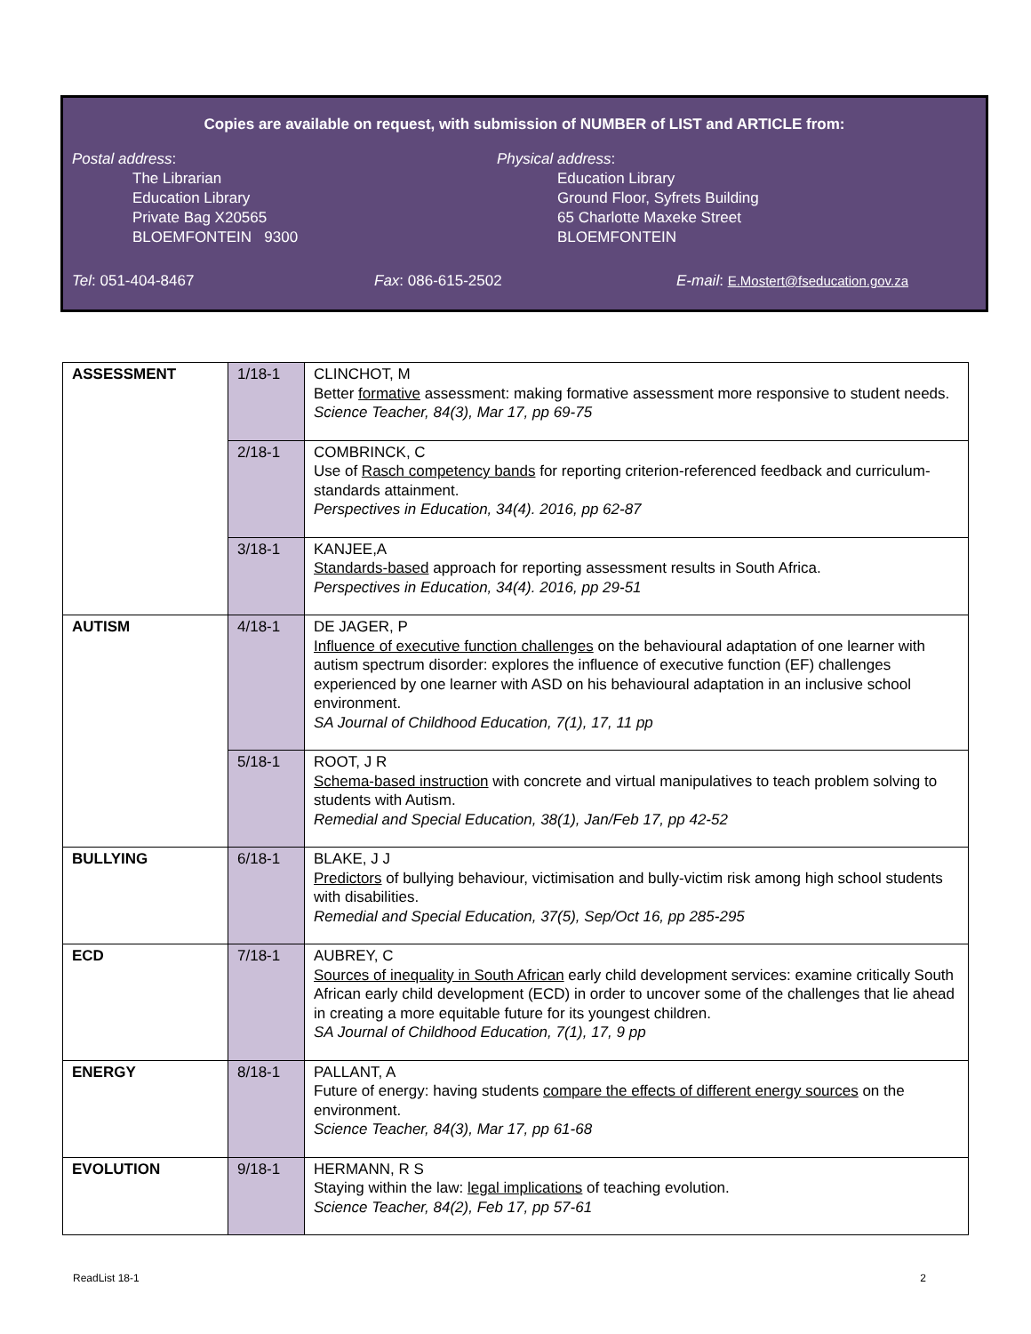Copies are available on request, with submission of NUMBER of LIST and ARTICLE from:
Postal address:
The Librarian
Education Library
Private Bag X20565
BLOEMFONTEIN 9300
Physical address:
Education Library
Ground Floor, Syfrets Building
65 Charlotte Maxeke Street
BLOEMFONTEIN
Tel: 051-404-8467 Fax: 086-615-2502 E-mail: E.Mostert@fseducation.gov.za
| ASSESSMENT | 1/18-1 | CLINCHOT, M Better formative assessment: making formative assessment more responsive to student needs. Science Teacher, 84(3), Mar 17, pp 69-75 |
| | 2/18-1 | COMBRINCK, C Use of Rasch competency bands for reporting criterion-referenced feedback and curriculum-standards attainment. Perspectives in Education, 34(4). 2016, pp 62-87 |
| | 3/18-1 | KANJEE,A Standards-based approach for reporting assessment results in South Africa. Perspectives in Education, 34(4). 2016, pp 29-51 |
| AUTISM | 4/18-1 | DE JAGER, P Influence of executive function challenges on the behavioural adaptation of one learner with autism spectrum disorder: explores the influence of executive function (EF) challenges experienced by one learner with ASD on his behavioural adaptation in an inclusive school environment. SA Journal of Childhood Education, 7(1), 17, 11 pp |
| | 5/18-1 | ROOT, J R Schema-based instruction with concrete and virtual manipulatives to teach problem solving to students with Autism. Remedial and Special Education, 38(1), Jan/Feb 17, pp 42-52 |
| BULLYING | 6/18-1 | BLAKE, J J Predictors of bullying behaviour, victimisation and bully-victim risk among high school students with disabilities. Remedial and Special Education, 37(5), Sep/Oct 16, pp 285-295 |
| ECD | 7/18-1 | AUBREY, C Sources of inequality in South African early child development services: examine critically South African early child development (ECD) in order to uncover some of the challenges that lie ahead in creating a more equitable future for its youngest children. SA Journal of Childhood Education, 7(1), 17, 9 pp |
| ENERGY | 8/18-1 | PALLANT, A Future of energy: having students compare the effects of different energy sources on the environment. Science Teacher, 84(3), Mar 17, pp 61-68 |
| EVOLUTION | 9/18-1 | HERMANN, R S Staying within the law: legal implications of teaching evolution. Science Teacher, 84(2), Feb 17, pp 57-61 |
ReadList 18-1 2